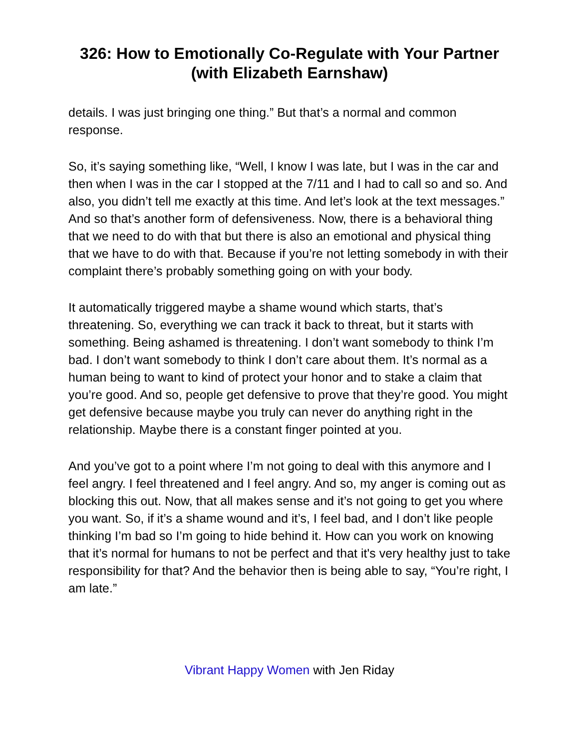326: How to Emotionally Co-Regulate with Your Partner (with Elizabeth Earnshaw)
details. I was just bringing one thing.” But that’s a normal and common response.
So, it’s saying something like, “Well, I know I was late, but I was in the car and then when I was in the car I stopped at the 7/11 and I had to call so and so. And also, you didn’t tell me exactly at this time. And let’s look at the text messages.” And so that’s another form of defensiveness. Now, there is a behavioral thing that we need to do with that but there is also an emotional and physical thing that we have to do with that. Because if you’re not letting somebody in with their complaint there’s probably something going on with your body.
It automatically triggered maybe a shame wound which starts, that’s threatening. So, everything we can track it back to threat, but it starts with something. Being ashamed is threatening. I don’t want somebody to think I’m bad. I don’t want somebody to think I don’t care about them. It’s normal as a human being to want to kind of protect your honor and to stake a claim that you’re good. And so, people get defensive to prove that they’re good. You might get defensive because maybe you truly can never do anything right in the relationship. Maybe there is a constant finger pointed at you.
And you’ve got to a point where I’m not going to deal with this anymore and I feel angry. I feel threatened and I feel angry. And so, my anger is coming out as blocking this out. Now, that all makes sense and it’s not going to get you where you want. So, if it’s a shame wound and it’s, I feel bad, and I don’t like people thinking I’m bad so I’m going to hide behind it. How can you work on knowing that it’s normal for humans to not be perfect and that it's very healthy just to take responsibility for that? And the behavior then is being able to say, “You’re right, I am late.”
Vibrant Happy Women with Jen Riday